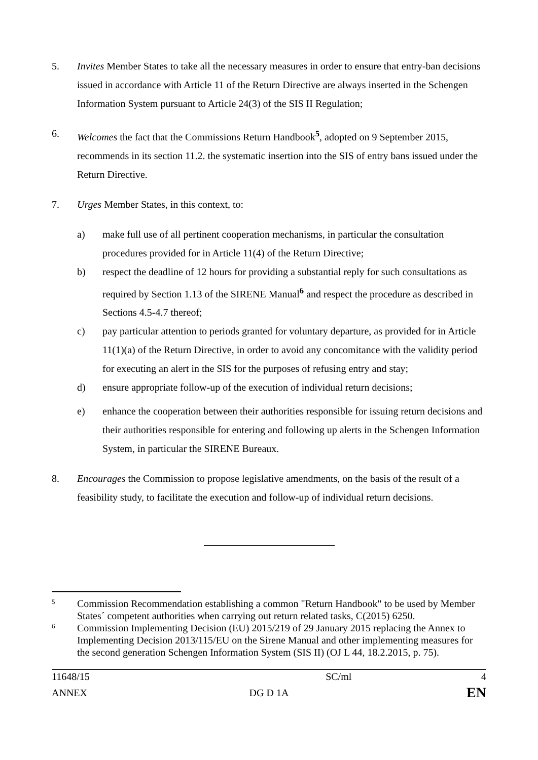5. Invites Member States to take all the necessary measures in order to ensure that entry-ban decisions issued in accordance with Article 11 of the Return Directive are always inserted in the Schengen Information System pursuant to Article 24(3) of the SIS II Regulation;
6. Welcomes the fact that the Commissions Return Handbook<sup>5</sup>, adopted on 9 September 2015, recommends in its section 11.2. the systematic insertion into the SIS of entry bans issued under the Return Directive.
7. Urges Member States, in this context, to:
a) make full use of all pertinent cooperation mechanisms, in particular the consultation procedures provided for in Article 11(4) of the Return Directive;
b) respect the deadline of 12 hours for providing a substantial reply for such consultations as required by Section 1.13 of the SIRENE Manual<sup>6</sup> and respect the procedure as described in Sections 4.5-4.7 thereof;
c) pay particular attention to periods granted for voluntary departure, as provided for in Article 11(1)(a) of the Return Directive, in order to avoid any concomitance with the validity period for executing an alert in the SIS for the purposes of refusing entry and stay;
d) ensure appropriate follow-up of the execution of individual return decisions;
e) enhance the cooperation between their authorities responsible for issuing return decisions and their authorities responsible for entering and following up alerts in the Schengen Information System, in particular the SIRENE Bureaux.
8. Encourages the Commission to propose legislative amendments, on the basis of the result of a feasibility study, to facilitate the execution and follow-up of individual return decisions.
5
Commission Recommendation establishing a common "Return Handbook" to be used by Member States´ competent authorities when carrying out return related tasks, C(2015) 6250.
6
Commission Implementing Decision (EU) 2015/219 of 29 January 2015 replacing the Annex to Implementing Decision 2013/115/EU on the Sirene Manual and other implementing measures for the second generation Schengen Information System (SIS II) (OJ L 44, 18.2.2015, p. 75).
| 11648/15 | | SC/ml | 4 |
| ANNEX | DG D 1A | | EN |